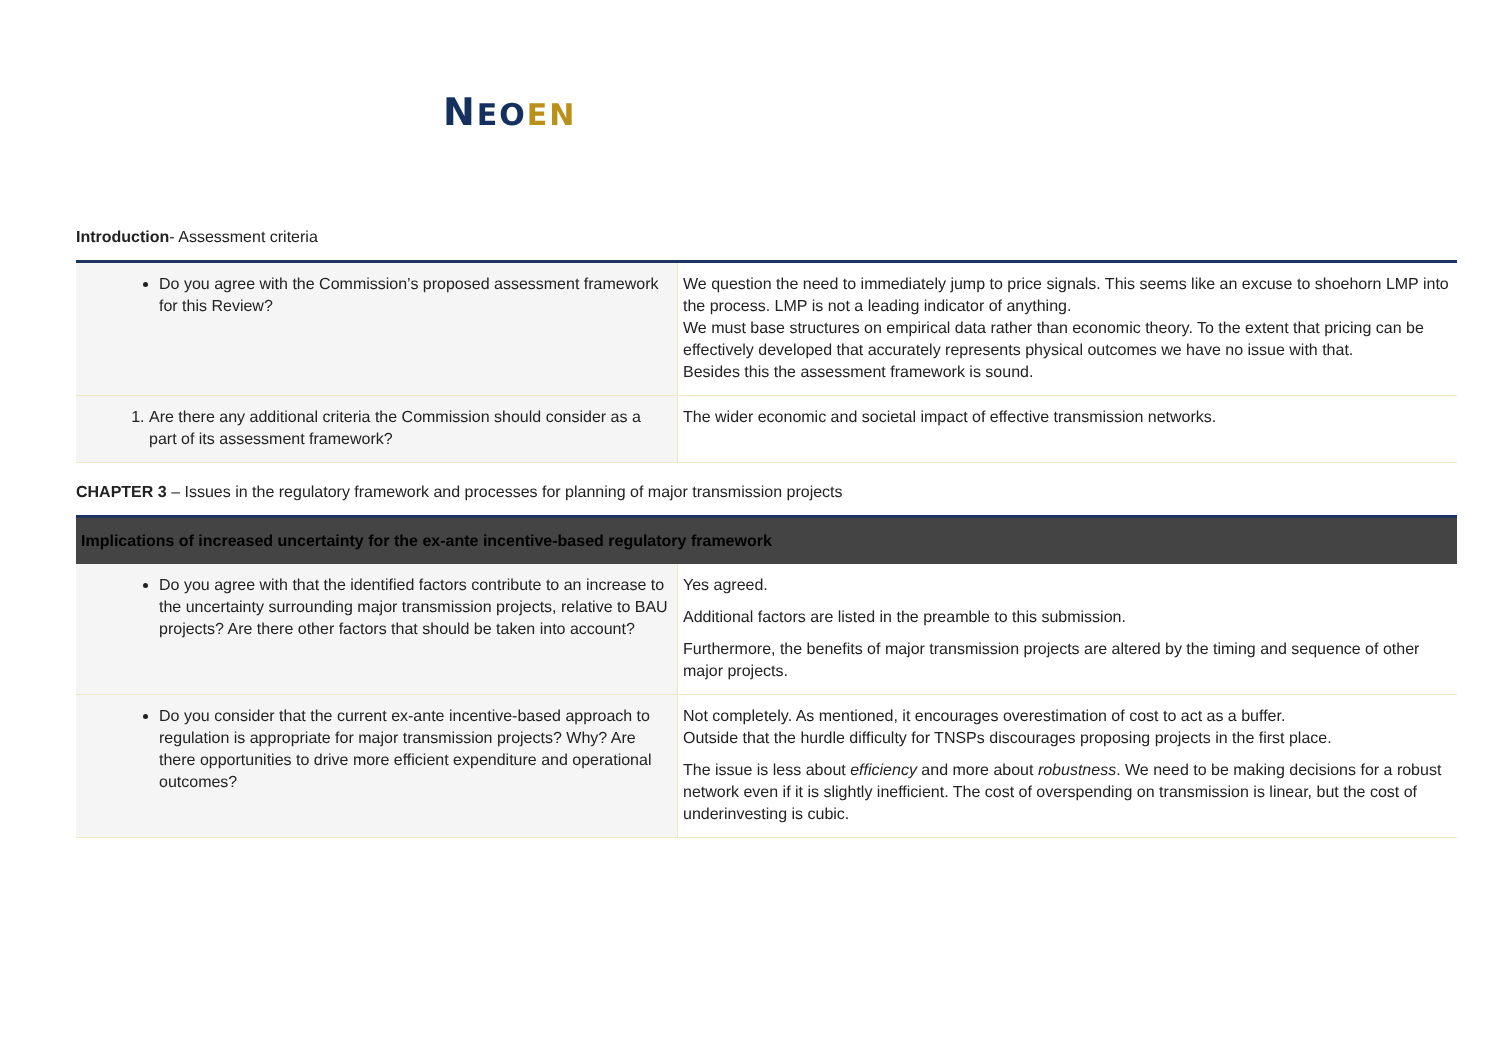NEO EN
Introduction- Assessment criteria
| Do you agree with the Commission’s proposed assessment framework for this Review? | We question the need to immediately jump to price signals. This seems like an excuse to shoehorn LMP into the process. LMP is not a leading indicator of anything. We must base structures on empirical data rather than economic theory. To the extent that pricing can be effectively developed that accurately represents physical outcomes we have no issue with that. Besides this the assessment framework is sound. |
| 1. Are there any additional criteria the Commission should consider as a part of its assessment framework? | The wider economic and societal impact of effective transmission networks. |
CHAPTER 3 – Issues in the regulatory framework and processes for planning of major transmission projects
| Implications of increased uncertainty for the ex-ante incentive-based regulatory framework | |
| --- | --- |
| Do you agree with that the identified factors contribute to an increase to the uncertainty surrounding major transmission projects, relative to BAU projects? Are there other factors that should be taken into account? | Yes agreed. Additional factors are listed in the preamble to this submission. Furthermore, the benefits of major transmission projects are altered by the timing and sequence of other major projects. |
| Do you consider that the current ex-ante incentive-based approach to regulation is appropriate for major transmission projects? Why? Are there opportunities to drive more efficient expenditure and operational outcomes? | Not completely. As mentioned, it encourages overestimation of cost to act as a buffer. Outside that the hurdle difficulty for TNSPs discourages proposing projects in the first place. The issue is less about efficiency and more about robustness . We need to be making decisions for a robust network even if it is slightly inefficient. The cost of overspending on transmission is linear, but the cost of underinvesting is cubic. |